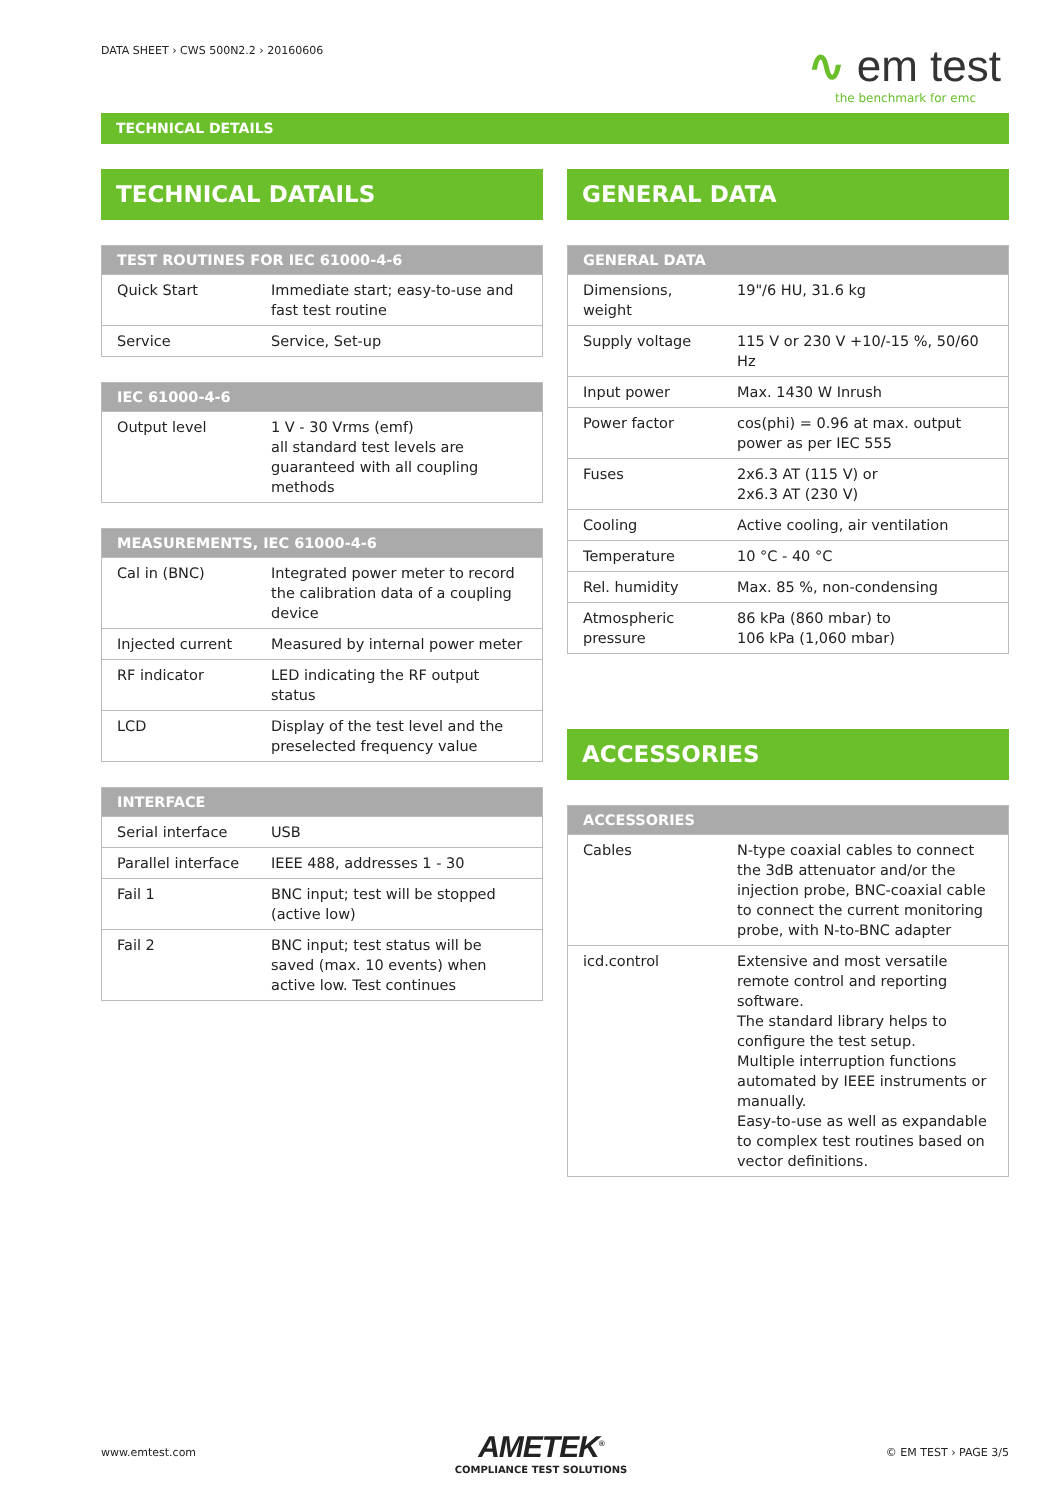DATA SHEET › CWS 500N2.2 › 20160606
∿ em test
the benchmark for emc
TECHNICAL DETAILS
TECHNICAL DATAILS
| TEST ROUTINES FOR IEC 61000-4-6 | |
| --- | --- |
| Quick Start | Immediate start; easy-to-use and fast test routine |
| Service | Service, Set-up |
| IEC 61000-4-6 | |
| --- | --- |
| Output level | 1 V - 30 Vrms (emf) all standard test levels are guaranteed with all coupling methods |
| MEASUREMENTS, IEC 61000-4-6 | |
| --- | --- |
| Cal in (BNC) | Integrated power meter to record the calibration data of a coupling device |
| Injected current | Measured by internal power meter |
| RF indicator | LED indicating the RF output status |
| LCD | Display of the test level and the preselected frequency value |
| INTERFACE | |
| --- | --- |
| Serial interface | USB |
| Parallel interface | IEEE 488, addresses 1 - 30 |
| Fail 1 | BNC input; test will be stopped (active low) |
| Fail 2 | BNC input; test status will be saved (max. 10 events) when active low. Test continues |
GENERAL DATA
| GENERAL DATA | |
| --- | --- |
| Dimensions, weight | 19"/6 HU, 31.6 kg |
| Supply voltage | 115 V or 230 V +10/-15 %, 50/60 Hz |
| Input power | Max. 1430 W Inrush |
| Power factor | cos(phi) = 0.96 at max. output power as per IEC 555 |
| Fuses | 2x6.3 AT (115 V) or 2x6.3 AT (230 V) |
| Cooling | Active cooling, air ventilation |
| Temperature | 10 °C - 40 °C |
| Rel. humidity | Max. 85 %, non-condensing |
| Atmospheric pressure | 86 kPa (860 mbar) to 106 kPa (1,060 mbar) |
ACCESSORIES
| ACCESSORIES | |
| --- | --- |
| Cables | N-type coaxial cables to connect the 3dB attenuator and/or the injection probe, BNC-coaxial cable to connect the current monitoring probe, with N-to-BNC adapter |
| icd.control | Extensive and most versatile remote control and reporting software. The standard library helps to configure the test setup. Multiple interruption functions automated by IEEE instruments or manually. Easy-to-use as well as expandable to complex test routines based on vector definitions. |
www.emtest.com
AMETEK<sup>®</sup>
COMPLIANCE TEST SOLUTIONS
© EM TEST › PAGE 3/5